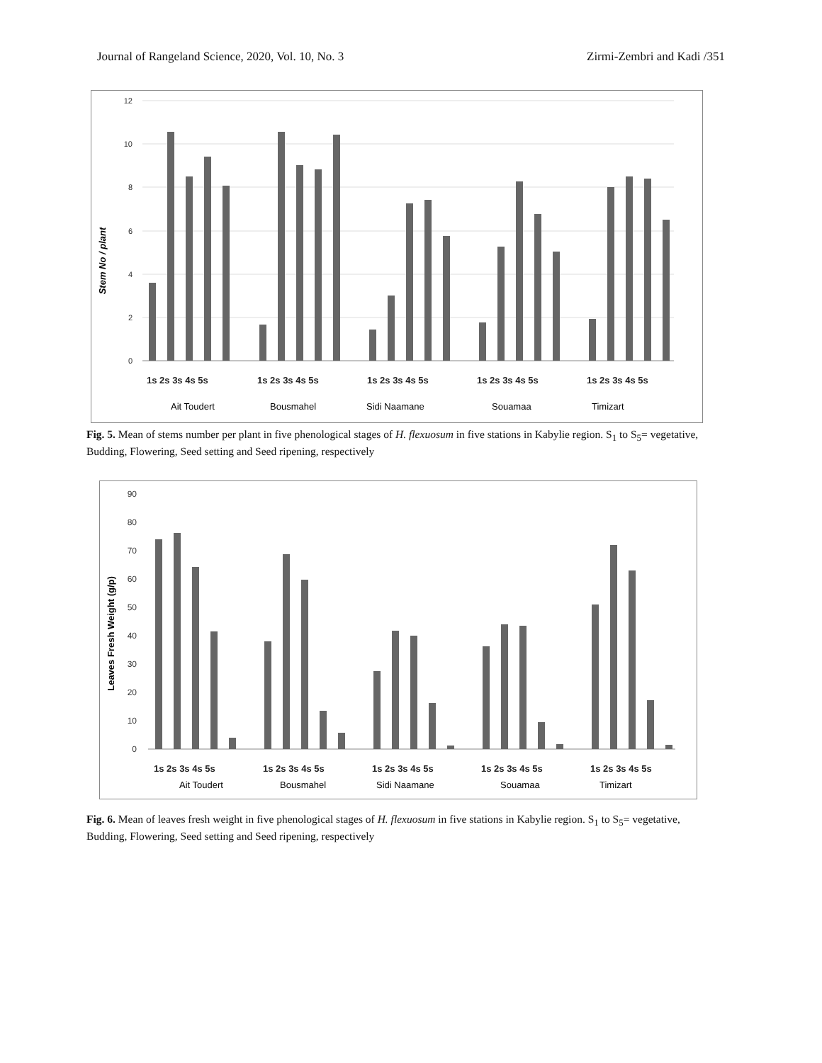Journal of Rangeland Science, 2020, Vol. 10, No. 3 Zirmi-Zembri and Kadi /351
Stem No / plant
12
10
8
6
4
2
0
1s 2s 3s 4s 5s
1s 2s 3s 4s 5s
1s 2s 3s 4s 5s
1s 2s 3s 4s 5s
1s 2s 3s 4s 5s
Ait Toudert
Bousmahel
Sidi Naamane
Souamaa
Timizart
Fig. 5. Mean of stems number per plant in five phenological stages of H. flexuosum in five stations in Kabylie region. S<sub>1</sub> to S<sub>5</sub>= vegetative, Budding, Flowering, Seed setting and Seed ripening, respectively
Leaves Fresh Weight (g/p)
90
80
70
60
50
40
30
20
10
0
1s 2s 3s 4s 5s
1s 2s 3s 4s 5s
1s 2s 3s 4s 5s
1s 2s 3s 4s 5s
1s 2s 3s 4s 5s
Ait Toudert
Bousmahel
Sidi Naamane
Souamaa
Timizart
Fig. 6. Mean of leaves fresh weight in five phenological stages of H. flexuosum in five stations in Kabylie region. S<sub>1</sub> to S<sub>5</sub>= vegetative, Budding, Flowering, Seed setting and Seed ripening, respectively